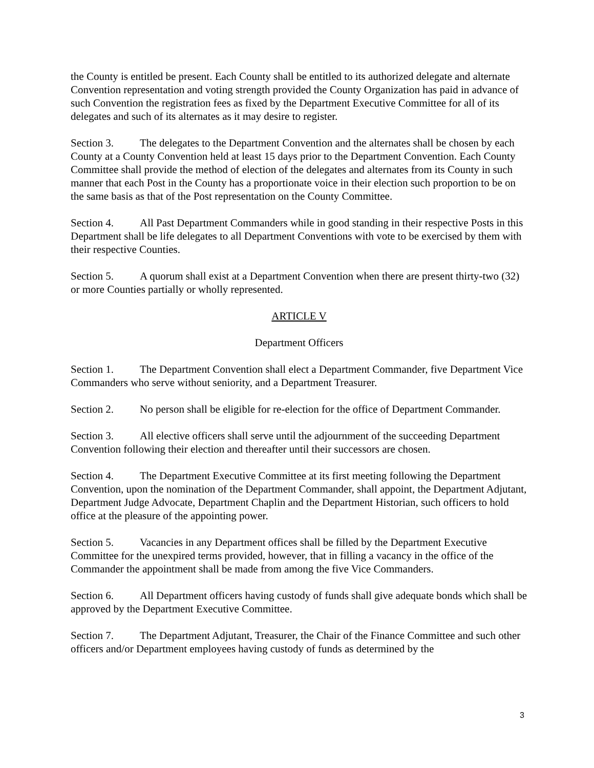the County is entitled be present. Each County shall be entitled to its authorized delegate and alternate Convention representation and voting strength provided the County Organization has paid in advance of such Convention the registration fees as fixed by the Department Executive Committee for all of its delegates and such of its alternates as it may desire to register.
Section 3. The delegates to the Department Convention and the alternates shall be chosen by each County at a County Convention held at least 15 days prior to the Department Convention. Each County Committee shall provide the method of election of the delegates and alternates from its County in such manner that each Post in the County has a proportionate voice in their election such proportion to be on the same basis as that of the Post representation on the County Committee.
Section 4. All Past Department Commanders while in good standing in their respective Posts in this Department shall be life delegates to all Department Conventions with vote to be exercised by them with their respective Counties.
Section 5. A quorum shall exist at a Department Convention when there are present thirty-two (32) or more Counties partially or wholly represented.
ARTICLE V
Department Officers
Section 1. The Department Convention shall elect a Department Commander, five Department Vice Commanders who serve without seniority, and a Department Treasurer.
Section 2. No person shall be eligible for re-election for the office of Department Commander.
Section 3. All elective officers shall serve until the adjournment of the succeeding Department Convention following their election and thereafter until their successors are chosen.
Section 4. The Department Executive Committee at its first meeting following the Department Convention, upon the nomination of the Department Commander, shall appoint, the Department Adjutant, Department Judge Advocate, Department Chaplin and the Department Historian, such officers to hold office at the pleasure of the appointing power.
Section 5. Vacancies in any Department offices shall be filled by the Department Executive Committee for the unexpired terms provided, however, that in filling a vacancy in the office of the Commander the appointment shall be made from among the five Vice Commanders.
Section 6. All Department officers having custody of funds shall give adequate bonds which shall be approved by the Department Executive Committee.
Section 7. The Department Adjutant, Treasurer, the Chair of the Finance Committee and such other officers and/or Department employees having custody of funds as determined by the
3